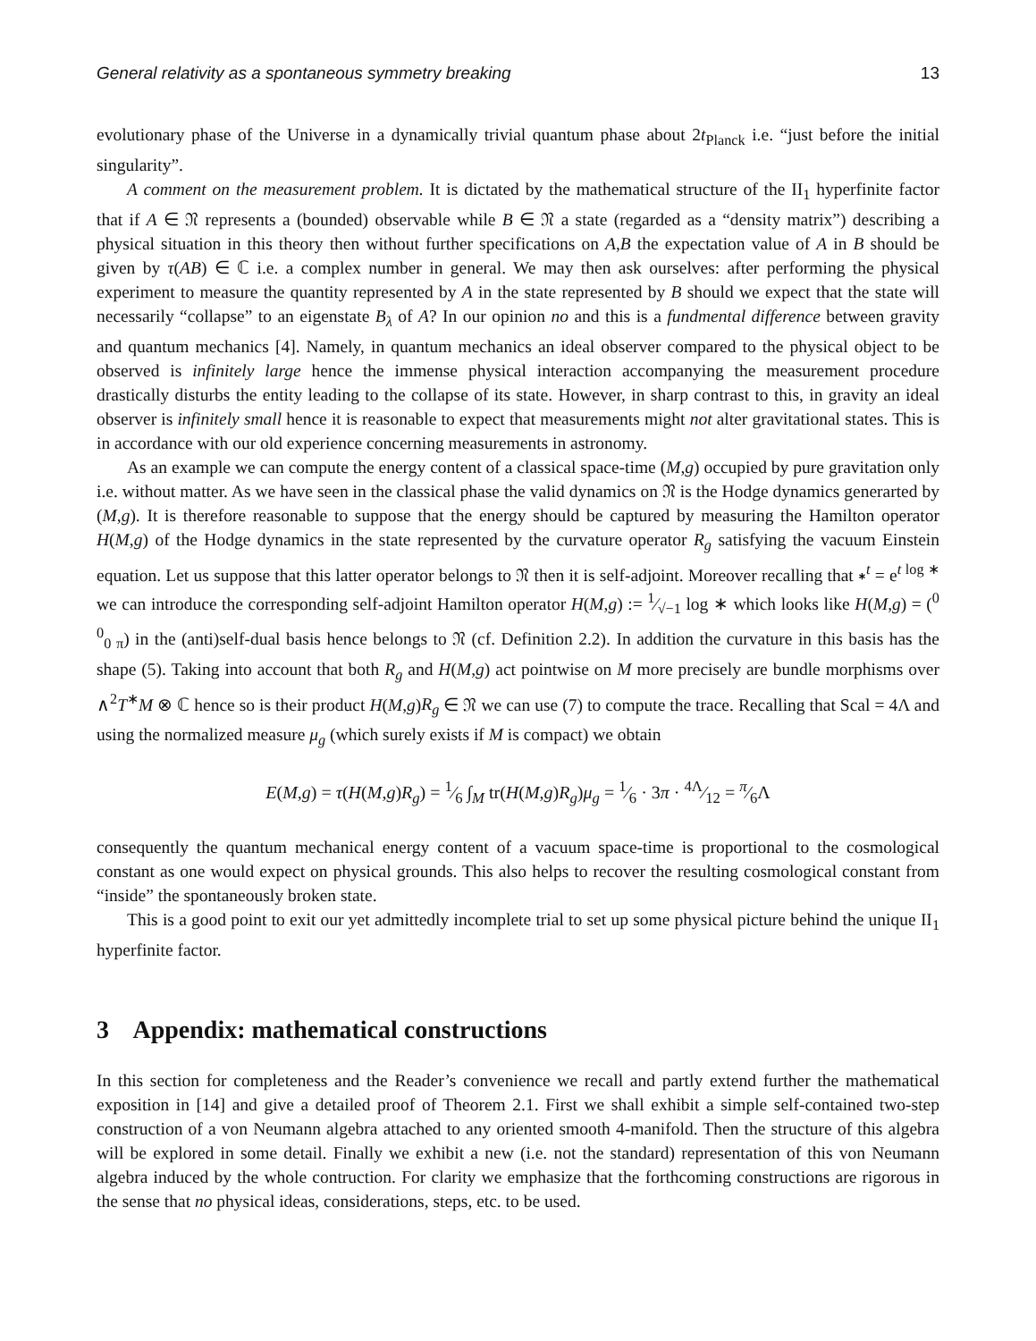General relativity as a spontaneous symmetry breaking 13
evolutionary phase of the Universe in a dynamically trivial quantum phase about 2t<sub>Planck</sub> i.e. “just before the initial singularity”.
A comment on the measurement problem. It is dictated by the mathematical structure of the II<sub>1</sub> hyperfinite factor that if A ∈ 𝔑 represents a (bounded) observable while B ∈ 𝔑 a state (regarded as a “density matrix”) describing a physical situation in this theory then without further specifications on A,B the expectation value of A in B should be given by τ(AB) ∈ ℂ i.e. a complex number in general. We may then ask ourselves: after performing the physical experiment to measure the quantity represented by A in the state represented by B should we expect that the state will necessarily “collapse” to an eigenstate B<sub>λ</sub> of A? In our opinion no and this is a fundmental difference between gravity and quantum mechanics [4]. Namely, in quantum mechanics an ideal observer compared to the physical object to be observed is infinitely large hence the immense physical interaction accompanying the measurement procedure drastically disturbs the entity leading to the collapse of its state. However, in sharp contrast to this, in gravity an ideal observer is infinitely small hence it is reasonable to expect that measurements might not alter gravitational states. This is in accordance with our old experience concerning measurements in astronomy.
As an example we can compute the energy content of a classical space-time (M,g) occupied by pure gravitation only i.e. without matter. As we have seen in the classical phase the valid dynamics on 𝔑 is the Hodge dynamics generarted by (M,g). It is therefore reasonable to suppose that the energy should be captured by measuring the Hamilton operator H(M,g) of the Hodge dynamics in the state represented by the curvature operator R<sub>g</sub> satisfying the vacuum Einstein equation. Let us suppose that this latter operator belongs to 𝔑 then it is self-adjoint. Moreover recalling that ∗<sup>t</sup> = e<sup>t log ∗</sup> we can introduce the corresponding self-adjoint Hamilton operator H(M,g) := 1⁄√−1 log ∗ which looks like H(M,g) = (<sup>0 0</sup><sub>0 π</sub>) in the (anti)self-dual basis hence belongs to 𝔑 (cf. Definition 2.2). In addition the curvature in this basis has the shape (5). Taking into account that both R<sub>g</sub> and H(M,g) act pointwise on M more precisely are bundle morphisms over ∧<sup>2</sup>T<sup>∗</sup>M ⊗ ℂ hence so is their product H(M,g)R<sub>g</sub> ∈ 𝔑 we can use (7) to compute the trace. Recalling that Scal = 4Λ and using the normalized measure μ<sub>g</sub> (which surely exists if M is compact) we obtain
E(M,g) = τ(H(M,g)R<sub>g</sub>) = 1⁄6 ∫<sub>M</sub> tr(H(M,g)R<sub>g</sub>)μ<sub>g</sub> = 1⁄6 · 3π · 4Λ⁄12 = π⁄6Λ
consequently the quantum mechanical energy content of a vacuum space-time is proportional to the cosmological constant as one would expect on physical grounds. This also helps to recover the resulting cosmological constant from “inside” the spontaneously broken state.
This is a good point to exit our yet admittedly incomplete trial to set up some physical picture behind the unique II<sub>1</sub> hyperfinite factor.
3 Appendix: mathematical constructions
In this section for completeness and the Reader’s convenience we recall and partly extend further the mathematical exposition in [14] and give a detailed proof of Theorem 2.1. First we shall exhibit a simple self-contained two-step construction of a von Neumann algebra attached to any oriented smooth 4-manifold. Then the structure of this algebra will be explored in some detail. Finally we exhibit a new (i.e. not the standard) representation of this von Neumann algebra induced by the whole contruction. For clarity we emphasize that the forthcoming constructions are rigorous in the sense that no physical ideas, considerations, steps, etc. to be used.